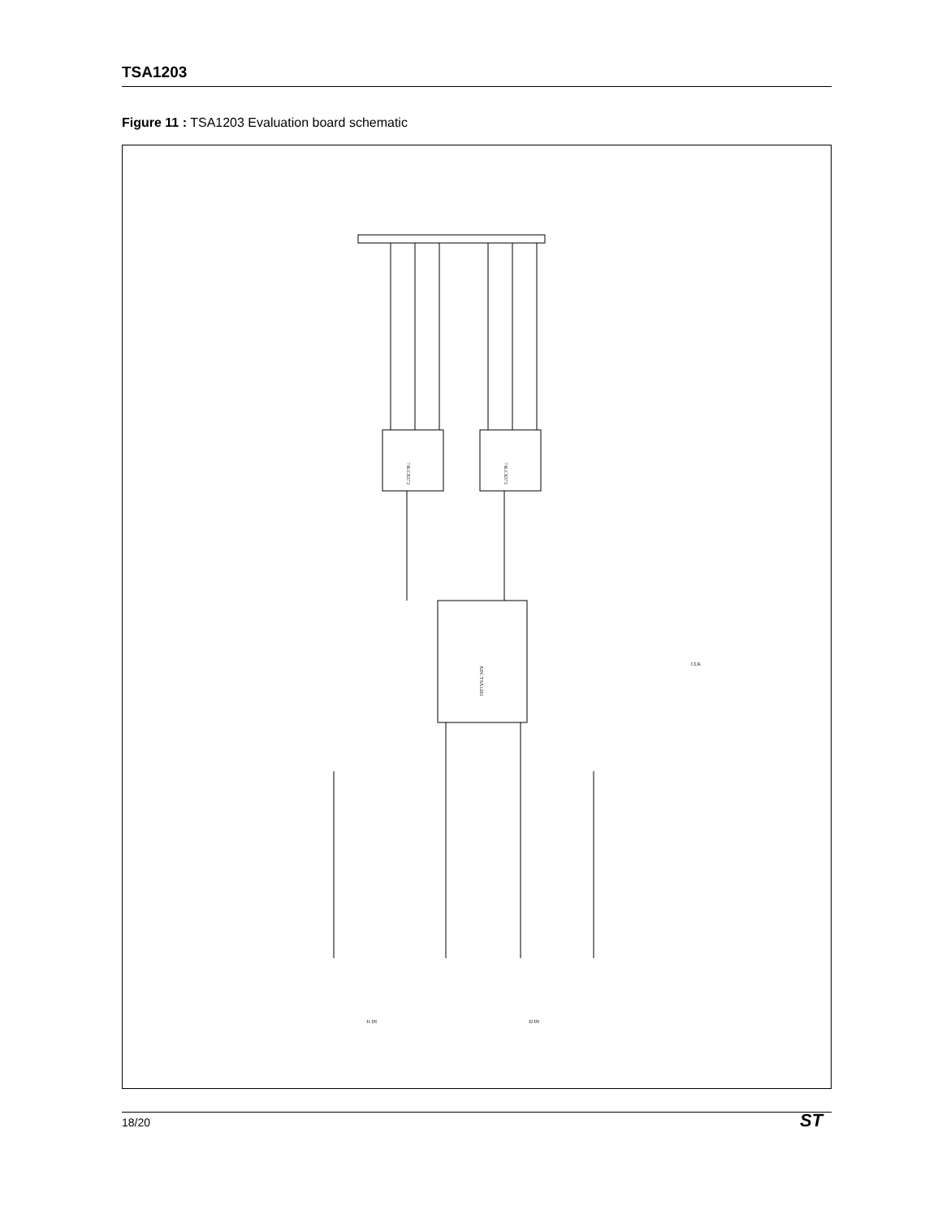TSA1203
Figure 11 : TSA1203 Evaluation board schematic
ADC TSA1203
74LCX573
74LCX573
J1 IN
J2 IN
CLK
18/20 ST